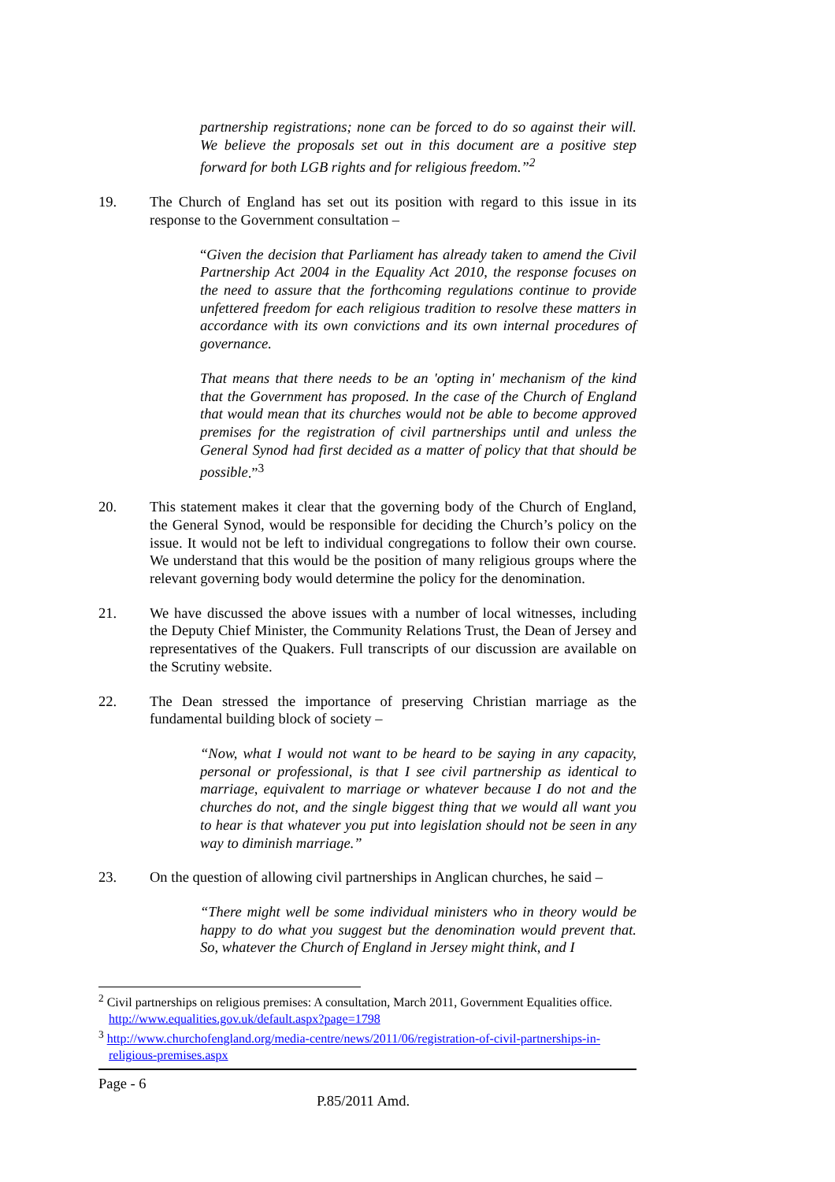partnership registrations; none can be forced to do so against their will. We believe the proposals set out in this document are a positive step forward for both LGB rights and for religious freedom.”<sup>2</sup>
19. The Church of England has set out its position with regard to this issue in its response to the Government consultation –
“Given the decision that Parliament has already taken to amend the Civil Partnership Act 2004 in the Equality Act 2010, the response focuses on the need to assure that the forthcoming regulations continue to provide unfettered freedom for each religious tradition to resolve these matters in accordance with its own convictions and its own internal procedures of governance.
That means that there needs to be an 'opting in' mechanism of the kind that the Government has proposed. In the case of the Church of England that would mean that its churches would not be able to become approved premises for the registration of civil partnerships until and unless the General Synod had first decided as a matter of policy that that should be possible.”<sup>3</sup>
20. This statement makes it clear that the governing body of the Church of England, the General Synod, would be responsible for deciding the Church’s policy on the issue. It would not be left to individual congregations to follow their own course. We understand that this would be the position of many religious groups where the relevant governing body would determine the policy for the denomination.
21. We have discussed the above issues with a number of local witnesses, including the Deputy Chief Minister, the Community Relations Trust, the Dean of Jersey and representatives of the Quakers. Full transcripts of our discussion are available on the Scrutiny website.
22. The Dean stressed the importance of preserving Christian marriage as the fundamental building block of society –
“Now, what I would not want to be heard to be saying in any capacity, personal or professional, is that I see civil partnership as identical to marriage, equivalent to marriage or whatever because I do not and the churches do not, and the single biggest thing that we would all want you to hear is that whatever you put into legislation should not be seen in any way to diminish marriage.”
23. On the question of allowing civil partnerships in Anglican churches, he said –
“There might well be some individual ministers who in theory would be happy to do what you suggest but the denomination would prevent that. So, whatever the Church of England in Jersey might think, and I
<sup>2</sup> Civil partnerships on religious premises: A consultation, March 2011, Government Equalities office. http://www.equalities.gov.uk/default.aspx?page=1798
<sup>3</sup> http://www.churchofengland.org/media-centre/news/2011/06/registration-of-civil-partnerships-in-religious-premises.aspx
Page - 6
P.85/2011 Amd.